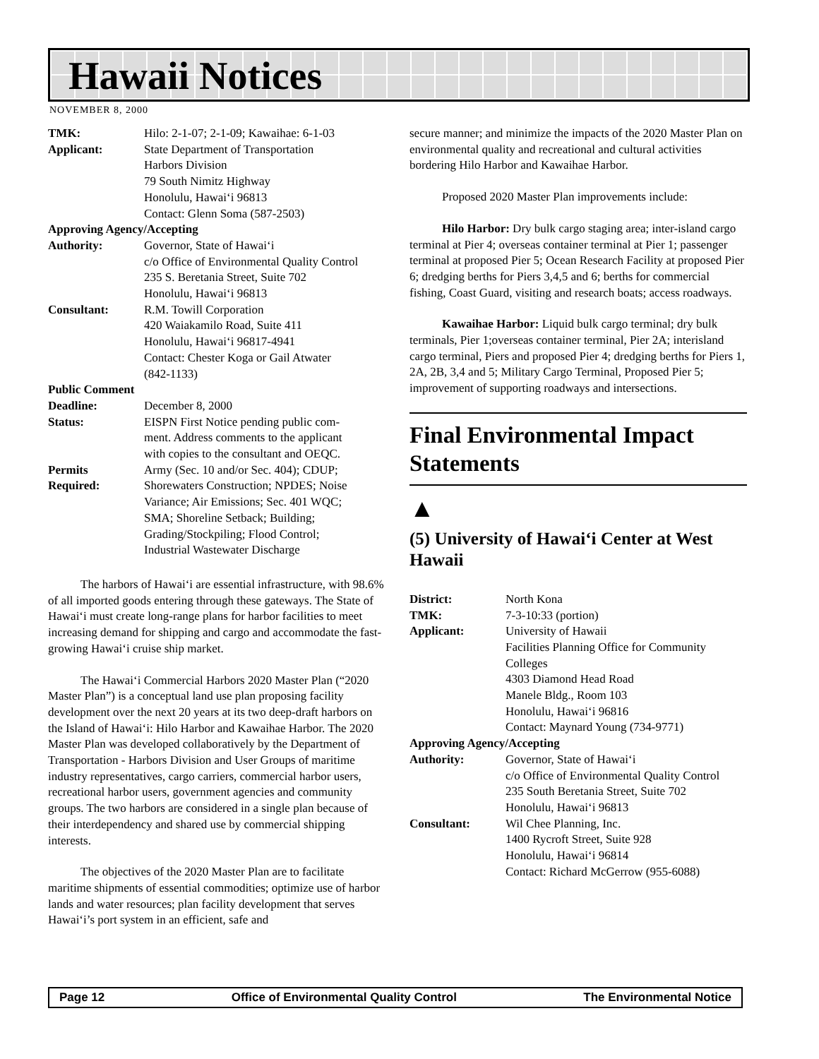Hawaii Notices
NOVEMBER 8, 2000
| TMK: | Hilo: 2-1-07; 2-1-09; Kawaihae: 6-1-03 |
| Applicant: | State Department of Transportation Harbors Division 79 South Nimitz Highway Honolulu, Hawai‘i 96813 Contact: Glenn Soma (587-2503) |
| Approving Agency/Accepting | |
| Authority: | Governor, State of Hawai‘i c/o Office of Environmental Quality Control 235 S. Beretania Street, Suite 702 Honolulu, Hawai‘i 96813 |
| Consultant: | R.M. Towill Corporation 420 Waiakamilo Road, Suite 411 Honolulu, Hawai‘i 96817-4941 Contact: Chester Koga or Gail Atwater (842-1133) |
| Public Comment | |
| Deadline: | December 8, 2000 |
| Status: | EISPN First Notice pending public com- ment. Address comments to the applicant with copies to the consultant and OEQC. |
| Permits Required: | Army (Sec. 10 and/or Sec. 404); CDUP; Shorewaters Construction; NPDES; Noise Variance; Air Emissions; Sec. 401 WQC; SMA; Shoreline Setback; Building; Grading/Stockpiling; Flood Control; Industrial Wastewater Discharge |
The harbors of Hawai‘i are essential infrastructure, with 98.6% of all imported goods entering through these gateways. The State of Hawai‘i must create long-range plans for harbor facilities to meet increasing demand for shipping and cargo and accommodate the fast-growing Hawai‘i cruise ship market.
The Hawai‘i Commercial Harbors 2020 Master Plan (“2020 Master Plan”) is a conceptual land use plan proposing facility development over the next 20 years at its two deep-draft harbors on the Island of Hawai‘i: Hilo Harbor and Kawaihae Harbor. The 2020 Master Plan was developed collaboratively by the Department of Transportation - Harbors Division and User Groups of maritime industry representatives, cargo carriers, commercial harbor users, recreational harbor users, government agencies and community groups. The two harbors are considered in a single plan because of their interdependency and shared use by commercial shipping interests.
The objectives of the 2020 Master Plan are to facilitate maritime shipments of essential commodities; optimize use of harbor lands and water resources; plan facility development that serves Hawai‘i’s port system in an efficient, safe and
secure manner; and minimize the impacts of the 2020 Master Plan on environmental quality and recreational and cultural activities bordering Hilo Harbor and Kawaihae Harbor.
Proposed 2020 Master Plan improvements include:
Hilo Harbor: Dry bulk cargo staging area; inter-island cargo terminal at Pier 4; overseas container terminal at Pier 1; passenger terminal at proposed Pier 5; Ocean Research Facility at proposed Pier 6; dredging berths for Piers 3,4,5 and 6; berths for commercial fishing, Coast Guard, visiting and research boats; access roadways.
Kawaihae Harbor: Liquid bulk cargo terminal; dry bulk terminals, Pier 1;overseas container terminal, Pier 2A; interisland cargo terminal, Piers and proposed Pier 4; dredging berths for Piers 1, 2A, 2B, 3,4 and 5; Military Cargo Terminal, Proposed Pier 5; improvement of supporting roadways and intersections.
Final Environmental Impact Statements
▲
(5) University of Hawai‘i Center at West Hawaii
| District: | North Kona |
| TMK: | 7-3-10:33 (portion) |
| Applicant: | University of Hawaii Facilities Planning Office for Community Colleges 4303 Diamond Head Road Manele Bldg., Room 103 Honolulu, Hawai‘i 96816 Contact: Maynard Young (734-9771) |
| Approving Agency/Accepting | |
| Authority: | Governor, State of Hawai‘i c/o Office of Environmental Quality Control 235 South Beretania Street, Suite 702 Honolulu, Hawai‘i 96813 |
| Consultant: | Wil Chee Planning, Inc. 1400 Rycroft Street, Suite 928 Honolulu, Hawai‘i 96814 Contact: Richard McGerrow (955-6088) |
Page 12 Office of Environmental Quality Control The Environmental Notice